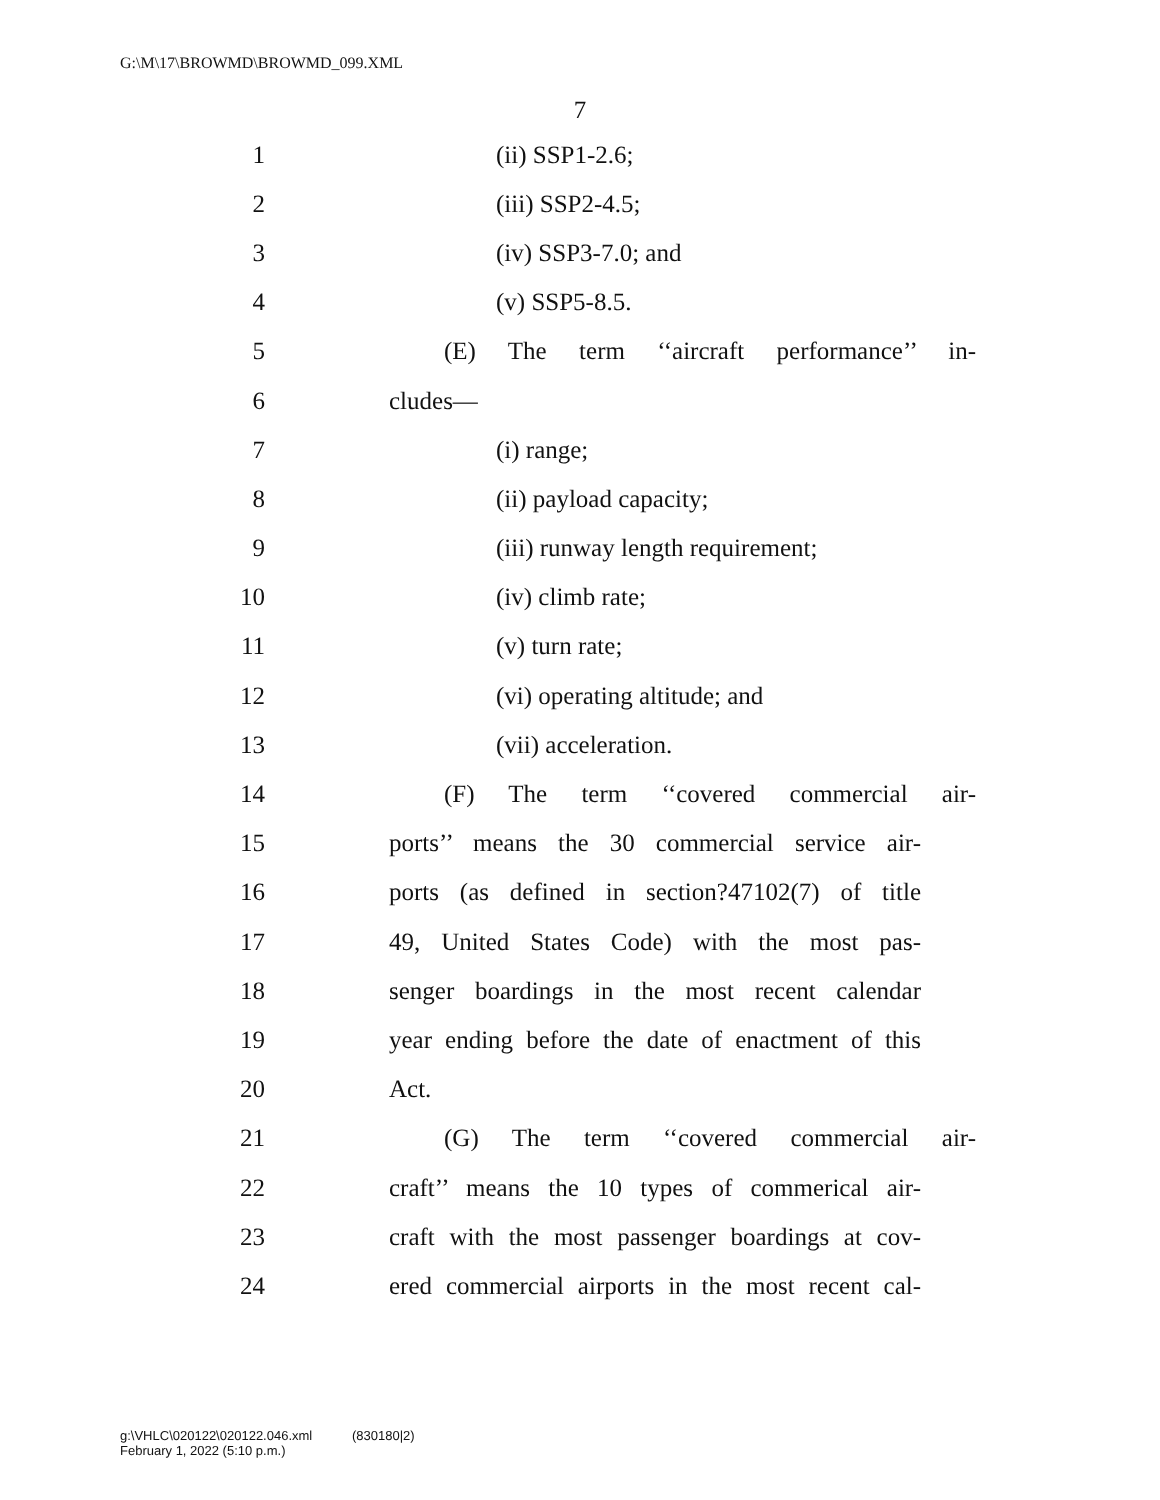G:\M\17\BROWMD\BROWMD_099.XML
7
1 (ii) SSP1-2.6;
2 (iii) SSP2-4.5;
3 (iv) SSP3-7.0; and
4 (v) SSP5-8.5.
5 (E) The term ‘‘aircraft performance’’ in-
6 cludes—
7 (i) range;
8 (ii) payload capacity;
9 (iii) runway length requirement;
10 (iv) climb rate;
11 (v) turn rate;
12 (vi) operating altitude; and
13 (vii) acceleration.
14 (F) The term ‘‘covered commercial air-
15 ports’’ means the 30 commercial service air-
16 ports (as defined in section?47102(7) of title
17 49, United States Code) with the most pas-
18 senger boardings in the most recent calendar
19 year ending before the date of enactment of this
20 Act.
21 (G) The term ‘‘covered commercial air-
22 craft’’ means the 10 types of commerical air-
23 craft with the most passenger boardings at cov-
24 ered commercial airports in the most recent cal-
g:\VHLC\020122\020122.046.xml (830180|2)
February 1, 2022 (5:10 p.m.)